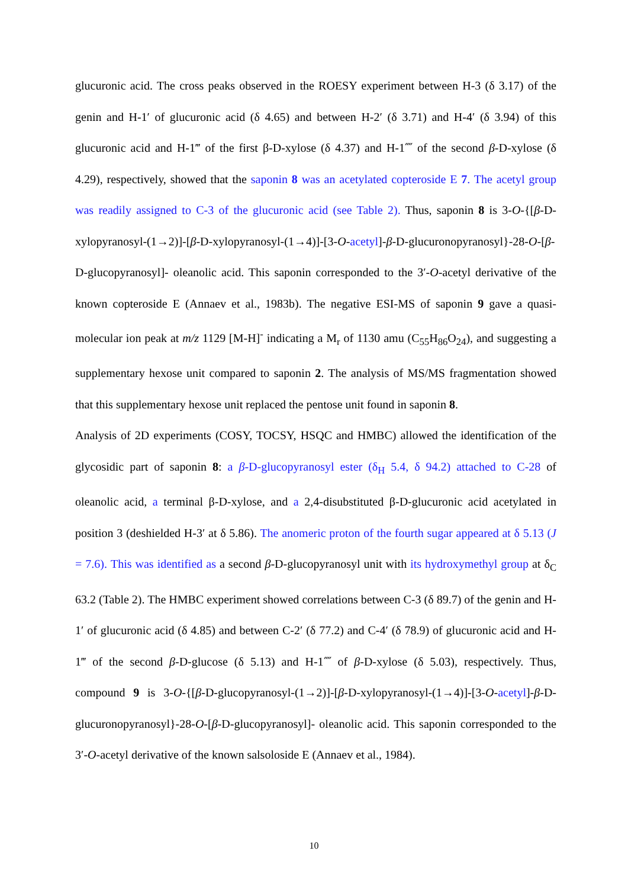glucuronic acid. The cross peaks observed in the ROESY experiment between H-3 (δ 3.17) of the genin and H-1′ of glucuronic acid (δ 4.65) and between H-2′ (δ 3.71) and H-4′ (δ 3.94) of this glucuronic acid and H-1‴ of the first β-D-xylose (δ 4.37) and H-1⁗ of the second β-D-xylose (δ 4.29), respectively, showed that the saponin 8 was an acetylated copteroside E 7. The acetyl group was readily assigned to C-3 of the glucuronic acid (see Table 2). Thus, saponin 8 is 3-O-{[β-D-xylopyranosyl-(1→2)]-[β-D-xylopyranosyl-(1→4)]-[3-O-acetyl]-β-D-glucuronopyranosyl}-28-O-[β-D-glucopyranosyl]- oleanolic acid. This saponin corresponded to the 3′-O-acetyl derivative of the known copteroside E (Annaev et al., 1983b). The negative ESI-MS of saponin 9 gave a quasi-molecular ion peak at m/z 1129 [M-H]<sup>-</sup> indicating a M<sub>r</sub> of 1130 amu (C<sub>55</sub>H<sub>86</sub>O<sub>24</sub>), and suggesting a supplementary hexose unit compared to saponin 2. The analysis of MS/MS fragmentation showed that this supplementary hexose unit replaced the pentose unit found in saponin 8.
Analysis of 2D experiments (COSY, TOCSY, HSQC and HMBC) allowed the identification of the glycosidic part of saponin 8: a β-D-glucopyranosyl ester (δ<sub>H</sub> 5.4, δ 94.2) attached to C-28 of oleanolic acid, a terminal β-D-xylose, and a 2,4-disubstituted β-D-glucuronic acid acetylated in position 3 (deshielded H-3′ at δ 5.86). The anomeric proton of the fourth sugar appeared at δ 5.13 (J = 7.6). This was identified as a second β-D-glucopyranosyl unit with its hydroxymethyl group at δ<sub>C</sub> 63.2 (Table 2). The HMBC experiment showed correlations between C-3 (δ 89.7) of the genin and H-1′ of glucuronic acid (δ 4.85) and between C-2′ (δ 77.2) and C-4′ (δ 78.9) of glucuronic acid and H-1‴ of the second β-D-glucose (δ 5.13) and H-1⁗ of β-D-xylose (δ 5.03), respectively. Thus, compound 9 is 3-O-{[β-D-glucopyranosyl-(1→2)]-[β-D-xylopyranosyl-(1→4)]-[3-O-acetyl]-β-D-glucuronopyranosyl}-28-O-[β-D-glucopyranosyl]- oleanolic acid. This saponin corresponded to the 3′-O-acetyl derivative of the known salsoloside E (Annaev et al., 1984).
10